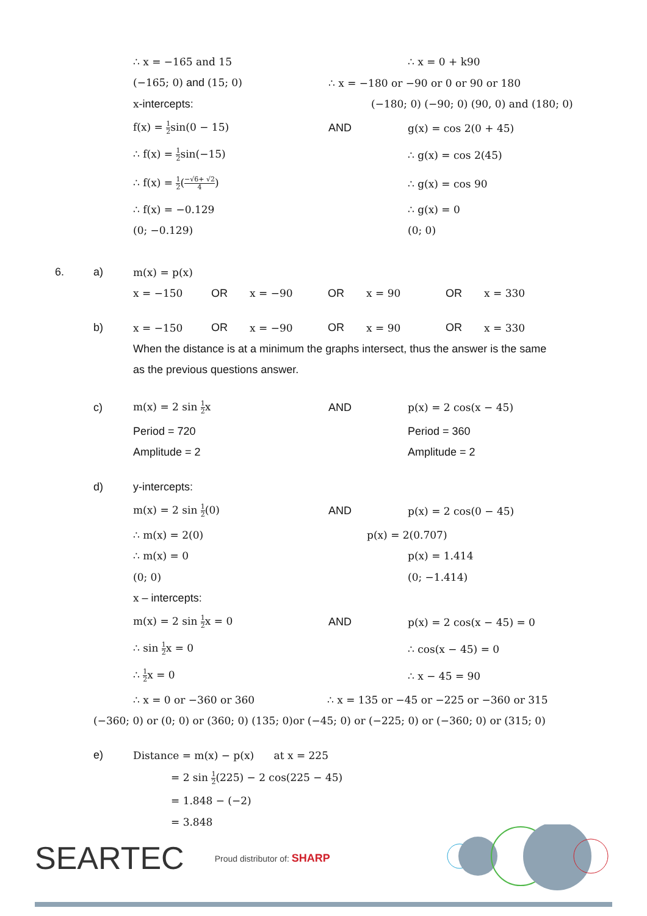∴ x = −165 and 15 ∴ x = 0 + k90
(−165; 0) and (15; 0)
∴ x = −180 or −90 or 0 or 90 or 180
x-intercepts:
(−180; 0) (−90; 0) (90, 0) and (180; 0)
f(x) = 1 2sin(0 − 15) AND g(x) = cos 2(0 + 45)
∴ f(x) = 1 2sin(−15) ∴ g(x) = cos 2(45)
∴ f(x) = 1 2(−√6+ √2 4) ∴ g(x) = cos 90
∴ f(x) = −0.129 ∴ g(x) = 0
(0; −0.129) (0; 0)
6. a) m(x) = p(x)
x = −150 OR x = −90 OR x = 90 OR x = 330
b) x = −150 OR x = −90 OR x = 90 OR x = 330
When the distance is at a minimum the graphs intersect, thus the answer is the same
as the previous questions answer.
c) m(x) = 2 sin 1 2x AND p(x) = 2 cos(x − 45)
Period = 720 Period = 360
Amplitude = 2 Amplitude = 2
d) y-intercepts:
m(x) = 2 sin 1 2(0) AND p(x) = 2 cos(0 − 45)
∴ m(x) = 2(0) p(x) = 2(0.707)
∴ m(x) = 0 p(x) = 1.414
(0; 0) (0; −1.414)
x – intercepts:
m(x) = 2 sin 1 2x = 0 AND p(x) = 2 cos(x − 45) = 0
∴ sin 1 2x = 0 ∴ cos(x − 45) = 0
∴ 1 2x = 0 ∴ x − 45 = 90
∴ x = 0 or −360 or 360
∴ x = 135 or −45 or −225 or −360 or 315
(−360; 0) or (0; 0) or (360; 0) (135; 0)or (−45; 0) or (−225; 0) or (−360; 0) or (315; 0)
e)
Distance = m(x) − p(x) at x = 225
= 2 sin 1 2(225) − 2 cos(225 − 45)
= 1.848 − (−2)
= 3.848
SEARTEC Proud distributor of: SHARP